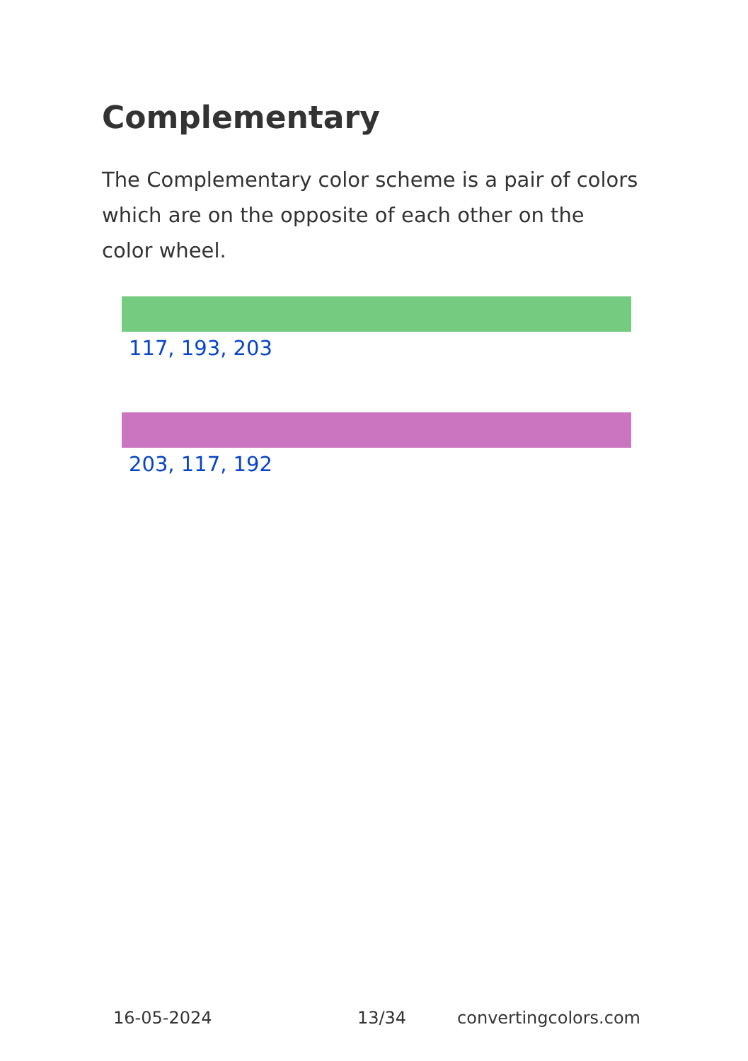Complementary
The Complementary color scheme is a pair of colors which are on the opposite of each other on the color wheel.
117, 193, 203
203, 117, 192
16-05-2024 13/34 convertingcolors.com